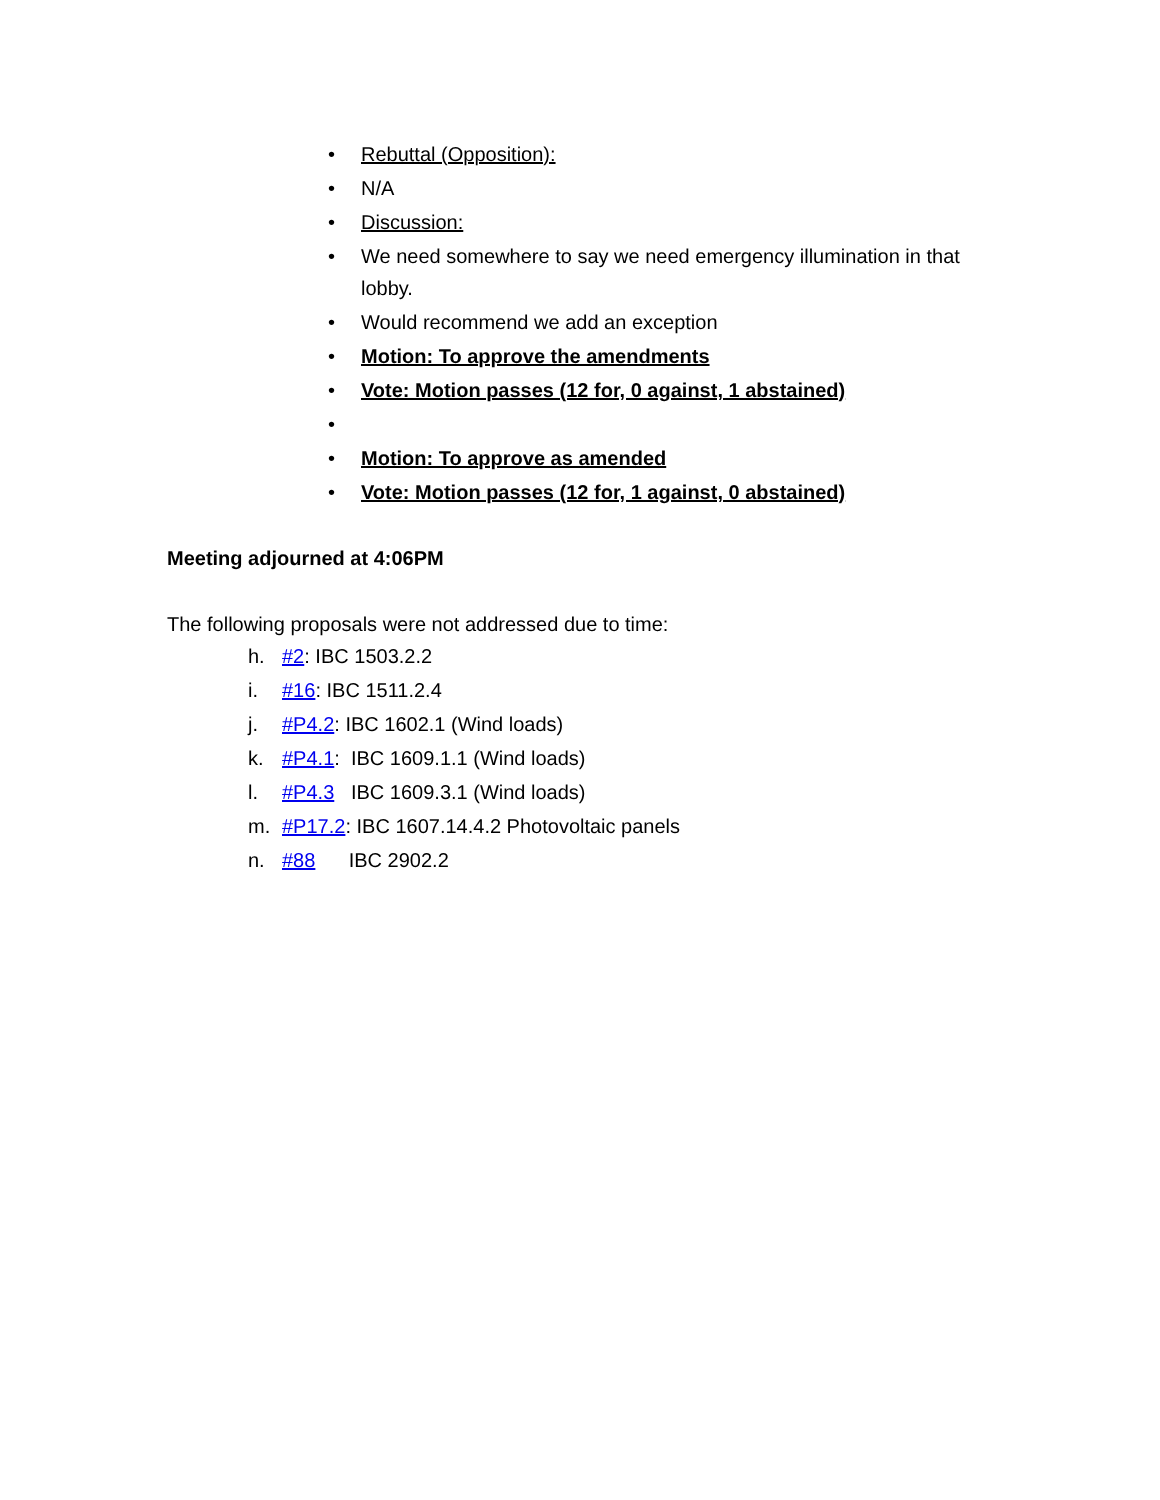• Rebuttal (Opposition):
• N/A
• Discussion:
• We need somewhere to say we need emergency illumination in that lobby.
• Would recommend we add an exception
• Motion: To approve the amendments
• Vote: Motion passes (12 for, 0 against, 1 abstained)
•
• Motion: To approve as amended
• Vote: Motion passes (12 for, 1 against, 0 abstained)
Meeting adjourned at 4:06PM
The following proposals were not addressed due to time:
h. #2: IBC 1503.2.2
i. #16: IBC 1511.2.4
j. #P4.2: IBC 1602.1 (Wind loads)
k. #P4.1: IBC 1609.1.1 (Wind loads)
l. #P4.3 IBC 1609.3.1 (Wind loads)
m. #P17.2: IBC 1607.14.4.2 Photovoltaic panels
n. #88 IBC 2902.2